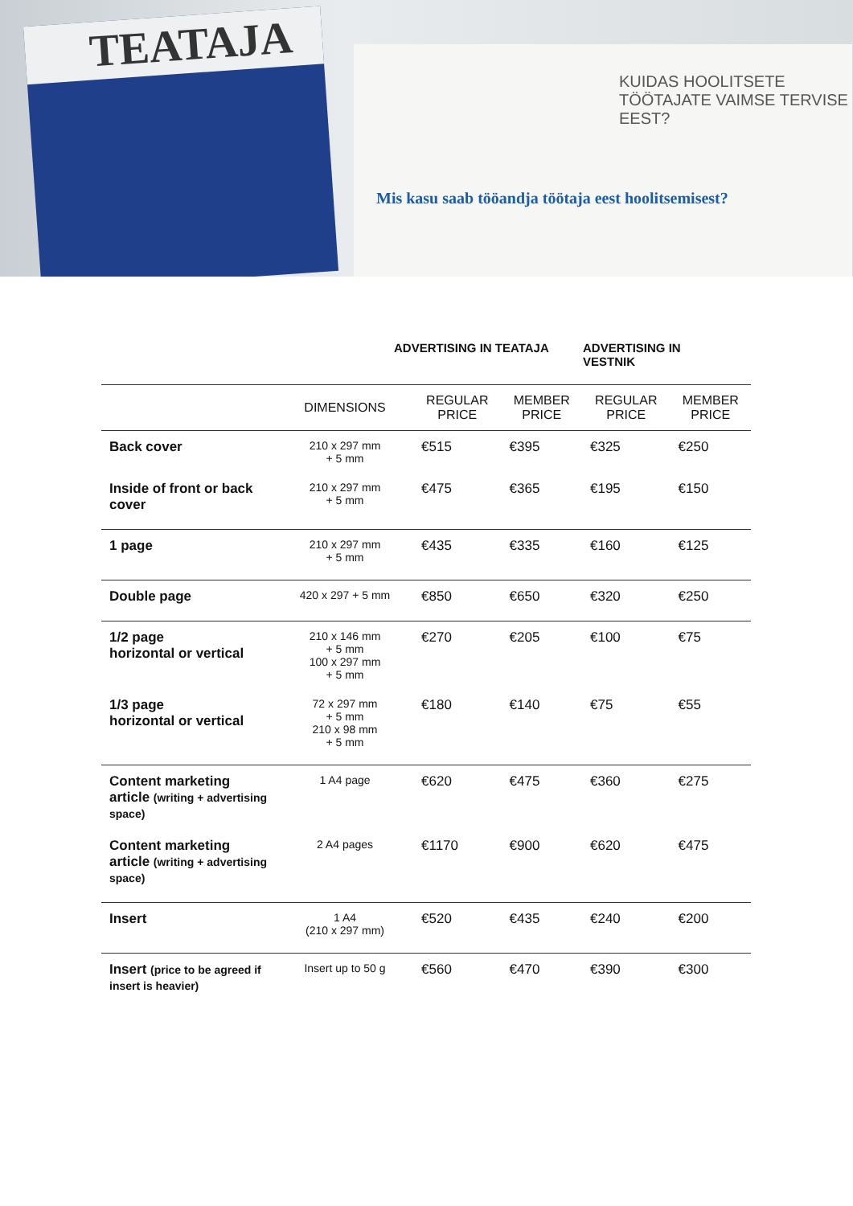TEATAJA
Mis kasu saab tööandja töötaja eest hoolitsemisest?
KUIDAS HOOLITSETE TÖÖTAJATE VAIMSE TERVISE EEST?
ADVERTISING IN TEATAJA ADVERTISING IN
VESTNIK
| | DIMENSIONS | REGULAR PRICE | MEMBER PRICE | REGULAR PRICE | MEMBER PRICE |
| --- | --- | --- | --- | --- | --- |
| Back cover | 210 x 297 mm + 5 mm | €515 | €395 | €325 | €250 |
| Inside of front or back cover | 210 x 297 mm + 5 mm | €475 | €365 | €195 | €150 |
| 1 page | 210 x 297 mm + 5 mm | €435 | €335 | €160 | €125 |
| Double page | 420 x 297 + 5 mm | €850 | €650 | €320 | €250 |
| 1/2 page horizontal or vertical | 210 x 146 mm + 5 mm 100 x 297 mm + 5 mm | €270 | €205 | €100 | €75 |
| 1/3 page horizontal or vertical | 72 x 297 mm + 5 mm 210 x 98 mm + 5 mm | €180 | €140 | €75 | €55 |
| Content marketing article (writing + advertising space) | 1 A4 page | €620 | €475 | €360 | €275 |
| Content marketing article (writing + advertising space) | 2 A4 pages | €1170 | €900 | €620 | €475 |
| Insert | 1 A4 (210 x 297 mm) | €520 | €435 | €240 | €200 |
| Insert (price to be agreed if insert is heavier) | Insert up to 50 g | €560 | €470 | €390 | €300 |